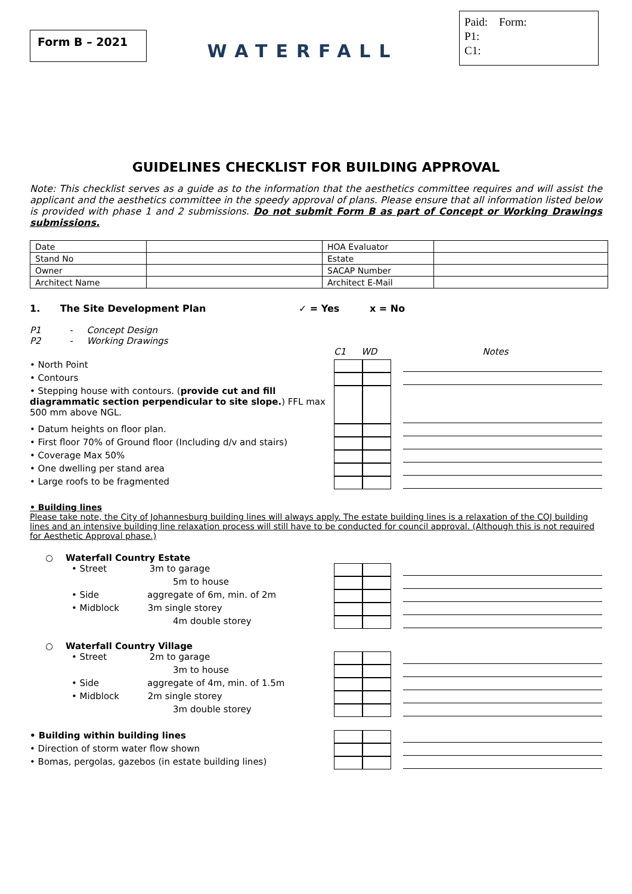Form B – 2021
WATERFALL
Paid: Form:
P1:
C1:
GUIDELINES CHECKLIST FOR BUILDING APPROVAL
Note: This checklist serves as a guide as to the information that the aesthetics committee requires and will assist the applicant and the aesthetics committee in the speedy approval of plans. Please ensure that all information listed below is provided with phase 1 and 2 submissions. Do not submit Form B as part of Concept or Working Drawings submissions.
| Date | | HOA Evaluator | |
| Stand No | | Estate | |
| Owner | | SACAP Number | |
| Architect Name | | Architect E-Mail | |
1. The Site Development Plan ✓ = Yes x = No
P1 - Concept Design
P2 - Working Drawings
C1 WD Notes
• North Point
• Contours
• Stepping house with contours. (provide cut and fill diagrammatic section perpendicular to site slope.) FFL max 500 mm above NGL.
• Datum heights on floor plan.
• First floor 70% of Ground floor (Including d/v and stairs)
• Coverage Max 50%
• One dwelling per stand area
• Large roofs to be fragmented
• Building lines
Please take note, the City of Johannesburg building lines will always apply. The estate building lines is a relaxation of the COJ building lines and an intensive building line relaxation process will still have to be conducted for council approval. (Although this is not required for Aesthetic Approval phase.)
○ Waterfall Country Estate
• Street 3m to garage
5m to house
• Side aggregate of 6m, min. of 2m
• Midblock 3m single storey
4m double storey
○ Waterfall Country Village
• Street 2m to garage
3m to house
• Side aggregate of 4m, min. of 1.5m
• Midblock 2m single storey
3m double storey
• Building within building lines
• Direction of storm water flow shown
• Bomas, pergolas, gazebos (in estate building lines)